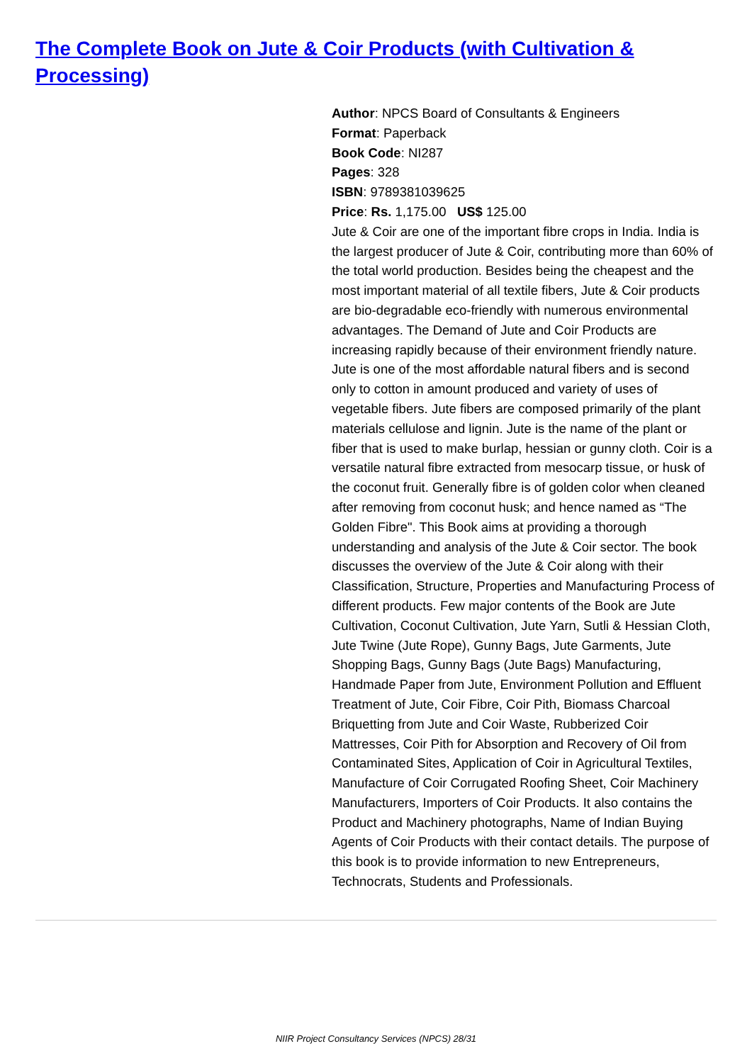The Complete Book on Jute & Coir Products (with Cultivation & Processing)
Author: NPCS Board of Consultants & Engineers
Format: Paperback
Book Code: NI287
Pages: 328
ISBN: 9789381039625
Price: Rs. 1,175.00 US$ 125.00
Jute & Coir are one of the important fibre crops in India. India is the largest producer of Jute & Coir, contributing more than 60% of the total world production. Besides being the cheapest and the most important material of all textile fibers, Jute & Coir products are bio-degradable eco-friendly with numerous environmental advantages. The Demand of Jute and Coir Products are increasing rapidly because of their environment friendly nature. Jute is one of the most affordable natural fibers and is second only to cotton in amount produced and variety of uses of vegetable fibers. Jute fibers are composed primarily of the plant materials cellulose and lignin. Jute is the name of the plant or fiber that is used to make burlap, hessian or gunny cloth. Coir is a versatile natural fibre extracted from mesocarp tissue, or husk of the coconut fruit. Generally fibre is of golden color when cleaned after removing from coconut husk; and hence named as “The Golden Fibre". This Book aims at providing a thorough understanding and analysis of the Jute & Coir sector. The book discusses the overview of the Jute & Coir along with their Classification, Structure, Properties and Manufacturing Process of different products. Few major contents of the Book are Jute Cultivation, Coconut Cultivation, Jute Yarn, Sutli & Hessian Cloth, Jute Twine (Jute Rope), Gunny Bags, Jute Garments, Jute Shopping Bags, Gunny Bags (Jute Bags) Manufacturing, Handmade Paper from Jute, Environment Pollution and Effluent Treatment of Jute, Coir Fibre, Coir Pith, Biomass Charcoal Briquetting from Jute and Coir Waste, Rubberized Coir Mattresses, Coir Pith for Absorption and Recovery of Oil from Contaminated Sites, Application of Coir in Agricultural Textiles, Manufacture of Coir Corrugated Roofing Sheet, Coir Machinery Manufacturers, Importers of Coir Products. It also contains the Product and Machinery photographs, Name of Indian Buying Agents of Coir Products with their contact details. The purpose of this book is to provide information to new Entrepreneurs, Technocrats, Students and Professionals.
NIIR Project Consultancy Services (NPCS) 28/31